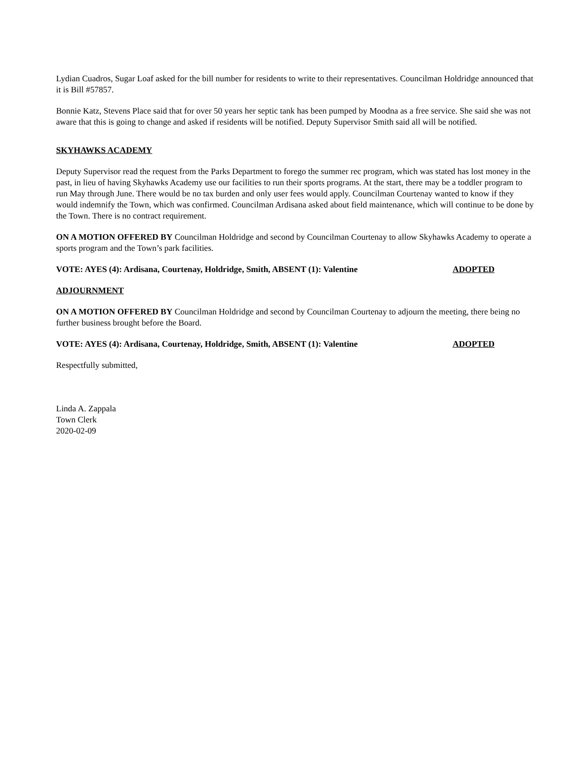Lydian Cuadros, Sugar Loaf asked for the bill number for residents to write to their representatives. Councilman Holdridge announced that it is Bill #57857.
Bonnie Katz, Stevens Place said that for over 50 years her septic tank has been pumped by Moodna as a free service. She said she was not aware that this is going to change and asked if residents will be notified. Deputy Supervisor Smith said all will be notified.
SKYHAWKS ACADEMY
Deputy Supervisor read the request from the Parks Department to forego the summer rec program, which was stated has lost money in the past, in lieu of having Skyhawks Academy use our facilities to run their sports programs. At the start, there may be a toddler program to run May through June. There would be no tax burden and only user fees would apply. Councilman Courtenay wanted to know if they would indemnify the Town, which was confirmed. Councilman Ardisana asked about field maintenance, which will continue to be done by the Town. There is no contract requirement.
ON A MOTION OFFERED BY Councilman Holdridge and second by Councilman Courtenay to allow Skyhawks Academy to operate a sports program and the Town’s park facilities.
VOTE: AYES (4): Ardisana, Courtenay, Holdridge, Smith, ABSENT (1): Valentine ADOPTED
ADJOURNMENT
ON A MOTION OFFERED BY Councilman Holdridge and second by Councilman Courtenay to adjourn the meeting, there being no further business brought before the Board.
VOTE: AYES (4): Ardisana, Courtenay, Holdridge, Smith, ABSENT (1): Valentine ADOPTED
Respectfully submitted,
Linda A. Zappala
Town Clerk
2020-02-09